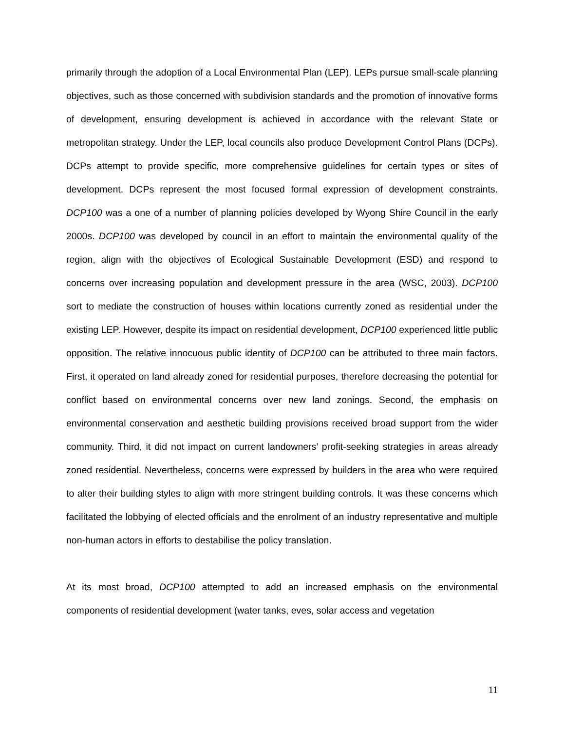primarily through the adoption of a Local Environmental Plan (LEP). LEPs pursue small-scale planning objectives, such as those concerned with subdivision standards and the promotion of innovative forms of development, ensuring development is achieved in accordance with the relevant State or metropolitan strategy. Under the LEP, local councils also produce Development Control Plans (DCPs). DCPs attempt to provide specific, more comprehensive guidelines for certain types or sites of development. DCPs represent the most focused formal expression of development constraints. DCP100 was a one of a number of planning policies developed by Wyong Shire Council in the early 2000s. DCP100 was developed by council in an effort to maintain the environmental quality of the region, align with the objectives of Ecological Sustainable Development (ESD) and respond to concerns over increasing population and development pressure in the area (WSC, 2003). DCP100 sort to mediate the construction of houses within locations currently zoned as residential under the existing LEP. However, despite its impact on residential development, DCP100 experienced little public opposition. The relative innocuous public identity of DCP100 can be attributed to three main factors. First, it operated on land already zoned for residential purposes, therefore decreasing the potential for conflict based on environmental concerns over new land zonings. Second, the emphasis on environmental conservation and aesthetic building provisions received broad support from the wider community. Third, it did not impact on current landowners’ profit-seeking strategies in areas already zoned residential. Nevertheless, concerns were expressed by builders in the area who were required to alter their building styles to align with more stringent building controls. It was these concerns which facilitated the lobbying of elected officials and the enrolment of an industry representative and multiple non-human actors in efforts to destabilise the policy translation.
At its most broad, DCP100 attempted to add an increased emphasis on the environmental components of residential development (water tanks, eves, solar access and vegetation
11